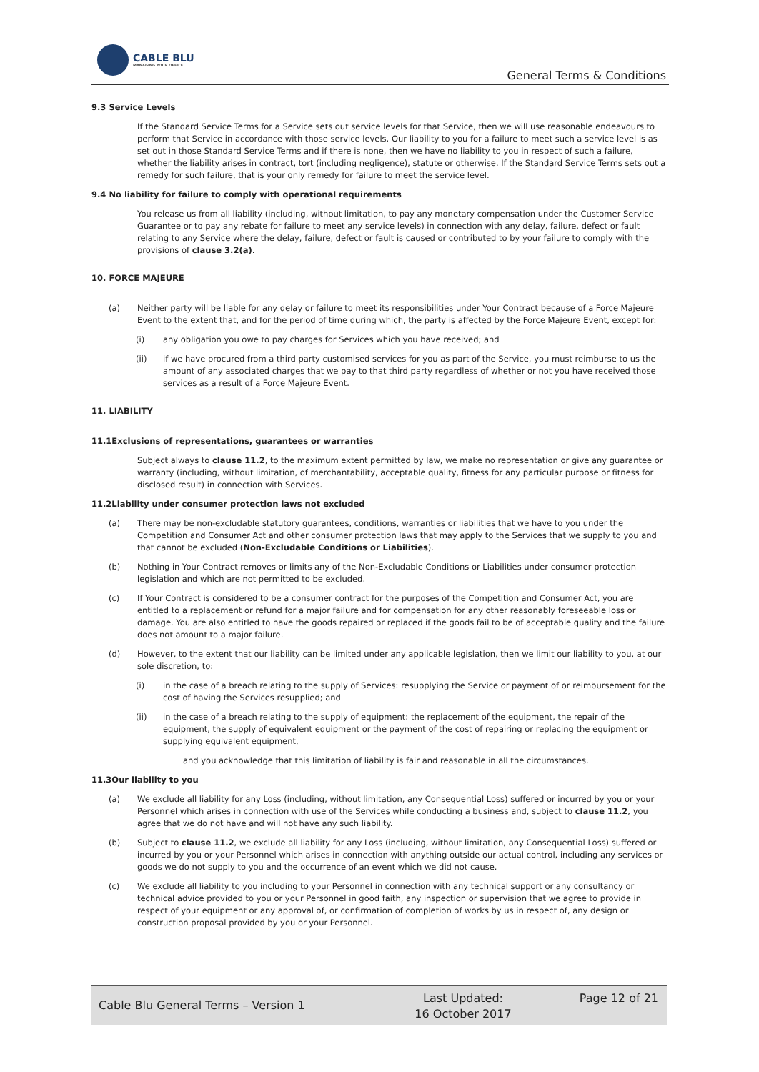CABLE BLU
MANAGING YOUR OFFICE
General Terms & Conditions
9.3 Service Levels
If the Standard Service Terms for a Service sets out service levels for that Service, then we will use reasonable endeavours to perform that Service in accordance with those service levels. Our liability to you for a failure to meet such a service level is as set out in those Standard Service Terms and if there is none, then we have no liability to you in respect of such a failure, whether the liability arises in contract, tort (including negligence), statute or otherwise. If the Standard Service Terms sets out a remedy for such failure, that is your only remedy for failure to meet the service level.
9.4 No liability for failure to comply with operational requirements
You release us from all liability (including, without limitation, to pay any monetary compensation under the Customer Service Guarantee or to pay any rebate for failure to meet any service levels) in connection with any delay, failure, defect or fault relating to any Service where the delay, failure, defect or fault is caused or contributed to by your failure to comply with the provisions of clause 3.2(a).
10. FORCE MAJEURE
(a) Neither party will be liable for any delay or failure to meet its responsibilities under Your Contract because of a Force Majeure Event to the extent that, and for the period of time during which, the party is affected by the Force Majeure Event, except for:
(i) any obligation you owe to pay charges for Services which you have received; and
(ii) if we have procured from a third party customised services for you as part of the Service, you must reimburse to us the amount of any associated charges that we pay to that third party regardless of whether or not you have received those services as a result of a Force Majeure Event.
11. LIABILITY
11.1Exclusions of representations, guarantees or warranties
Subject always to clause 11.2, to the maximum extent permitted by law, we make no representation or give any guarantee or warranty (including, without limitation, of merchantability, acceptable quality, fitness for any particular purpose or fitness for disclosed result) in connection with Services.
11.2Liability under consumer protection laws not excluded
(a) There may be non-excludable statutory guarantees, conditions, warranties or liabilities that we have to you under the Competition and Consumer Act and other consumer protection laws that may apply to the Services that we supply to you and that cannot be excluded (Non-Excludable Conditions or Liabilities).
(b) Nothing in Your Contract removes or limits any of the Non-Excludable Conditions or Liabilities under consumer protection legislation and which are not permitted to be excluded.
(c) If Your Contract is considered to be a consumer contract for the purposes of the Competition and Consumer Act, you are entitled to a replacement or refund for a major failure and for compensation for any other reasonably foreseeable loss or damage. You are also entitled to have the goods repaired or replaced if the goods fail to be of acceptable quality and the failure does not amount to a major failure.
(d) However, to the extent that our liability can be limited under any applicable legislation, then we limit our liability to you, at our sole discretion, to:
(i) in the case of a breach relating to the supply of Services: resupplying the Service or payment of or reimbursement for the cost of having the Services resupplied; and
(ii) in the case of a breach relating to the supply of equipment: the replacement of the equipment, the repair of the equipment, the supply of equivalent equipment or the payment of the cost of repairing or replacing the equipment or supplying equivalent equipment,
and you acknowledge that this limitation of liability is fair and reasonable in all the circumstances.
11.3Our liability to you
(a) We exclude all liability for any Loss (including, without limitation, any Consequential Loss) suffered or incurred by you or your Personnel which arises in connection with use of the Services while conducting a business and, subject to clause 11.2, you agree that we do not have and will not have any such liability.
(b) Subject to clause 11.2, we exclude all liability for any Loss (including, without limitation, any Consequential Loss) suffered or incurred by you or your Personnel which arises in connection with anything outside our actual control, including any services or goods we do not supply to you and the occurrence of an event which we did not cause.
(c) We exclude all liability to you including to your Personnel in connection with any technical support or any consultancy or technical advice provided to you or your Personnel in good faith, any inspection or supervision that we agree to provide in respect of your equipment or any approval of, or confirmation of completion of works by us in respect of, any design or construction proposal provided by you or your Personnel.
Cable Blu General Terms – Version 1 Last Updated:
16 October 2017
Page 12 of 21